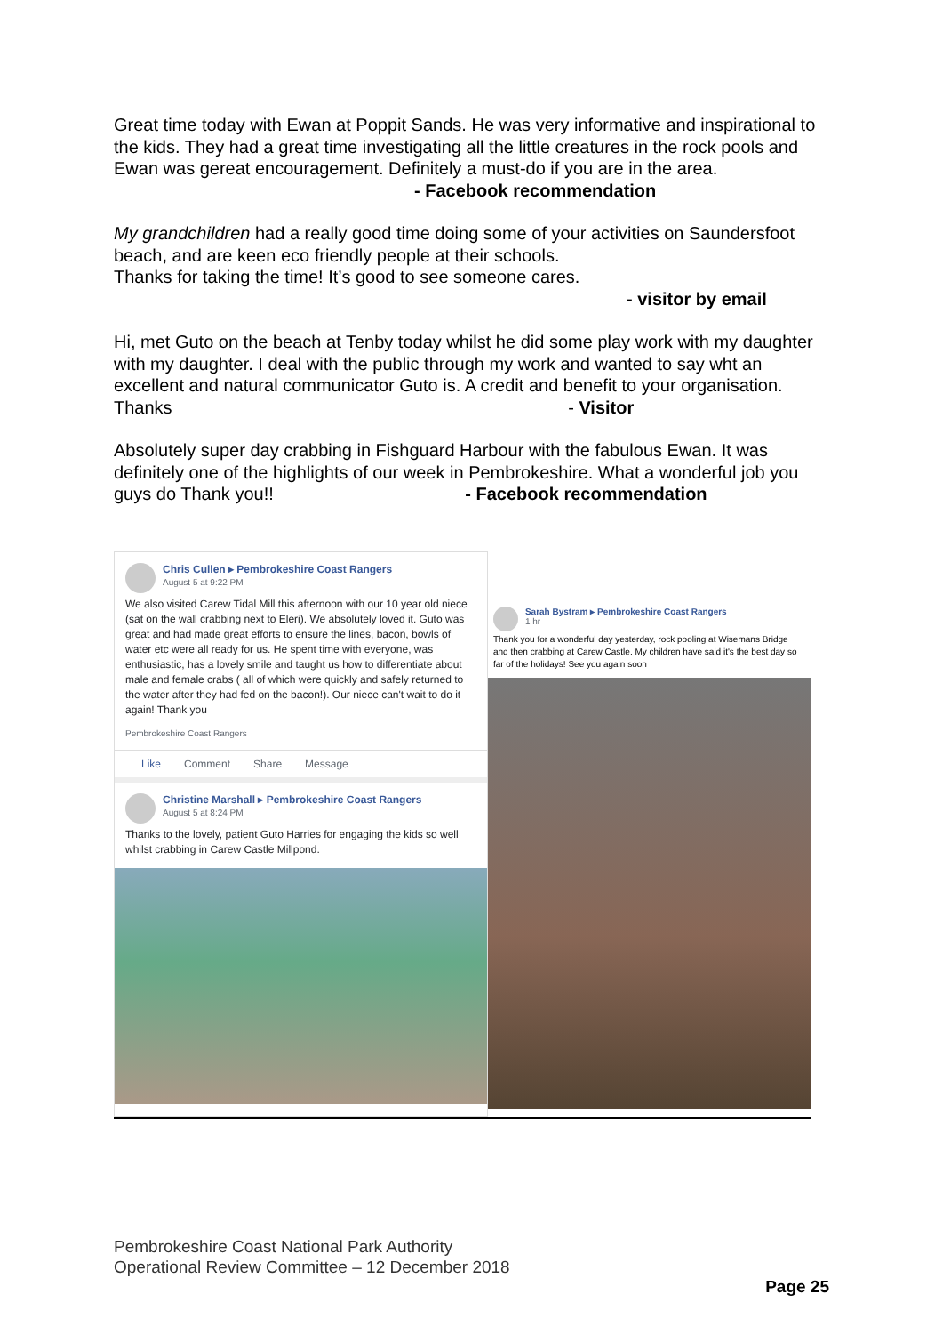Great time today with Ewan at Poppit Sands. He was very informative and inspirational to the kids. They had a great time investigating all the little creatures in the rock pools and Ewan was gereat encouragement. Definitely a must-do if you are in the area. - Facebook recommendation
My grandchildren had a really good time doing some of your activities on Saundersfoot beach, and are keen eco friendly people at their schools.
Thanks for taking the time! It’s good to see someone cares.
- visitor by email
Hi, met Guto on the beach at Tenby today whilst he did some play work with my daughter with my daughter. I deal with the public through my work and wanted to say wht an excellent and natural communicator Guto is. A credit and benefit to your organisation. Thanks - Visitor
Absolutely super day crabbing in Fishguard Harbour with the fabulous Ewan. It was definitely one of the highlights of our week in Pembrokeshire. What a wonderful job you guys do Thank you!! - Facebook recommendation
Chris Cullen ▸ Pembrokeshire Coast Rangers
August 5 at 9:22 PM
We also visited Carew Tidal Mill this afternoon with our 10 year old niece (sat on the wall crabbing next to Eleri). We absolutely loved it. Guto was great and had made great efforts to ensure the lines, bacon, bowls of water etc were all ready for us. He spent time with everyone, was enthusiastic, has a lovely smile and taught us how to differentiate about male and female crabs ( all of which were quickly and safely returned to the water after they had fed on the bacon!). Our niece can't wait to do it again! Thank you
Pembrokeshire Coast Rangers
Like Comment Share Message
Christine Marshall ▸ Pembrokeshire Coast Rangers
August 5 at 8:24 PM
Thanks to the lovely, patient Guto Harries for engaging the kids so well whilst crabbing in Carew Castle Millpond.
Sarah Bystram ▸ Pembrokeshire Coast Rangers
1 hr
Thank you for a wonderful day yesterday, rock pooling at Wisemans Bridge and then crabbing at Carew Castle. My children have said it's the best day so far of the holidays! See you again soon
Pembrokeshire Coast National Park Authority
Operational Review Committee – 12 December 2018
Page 25